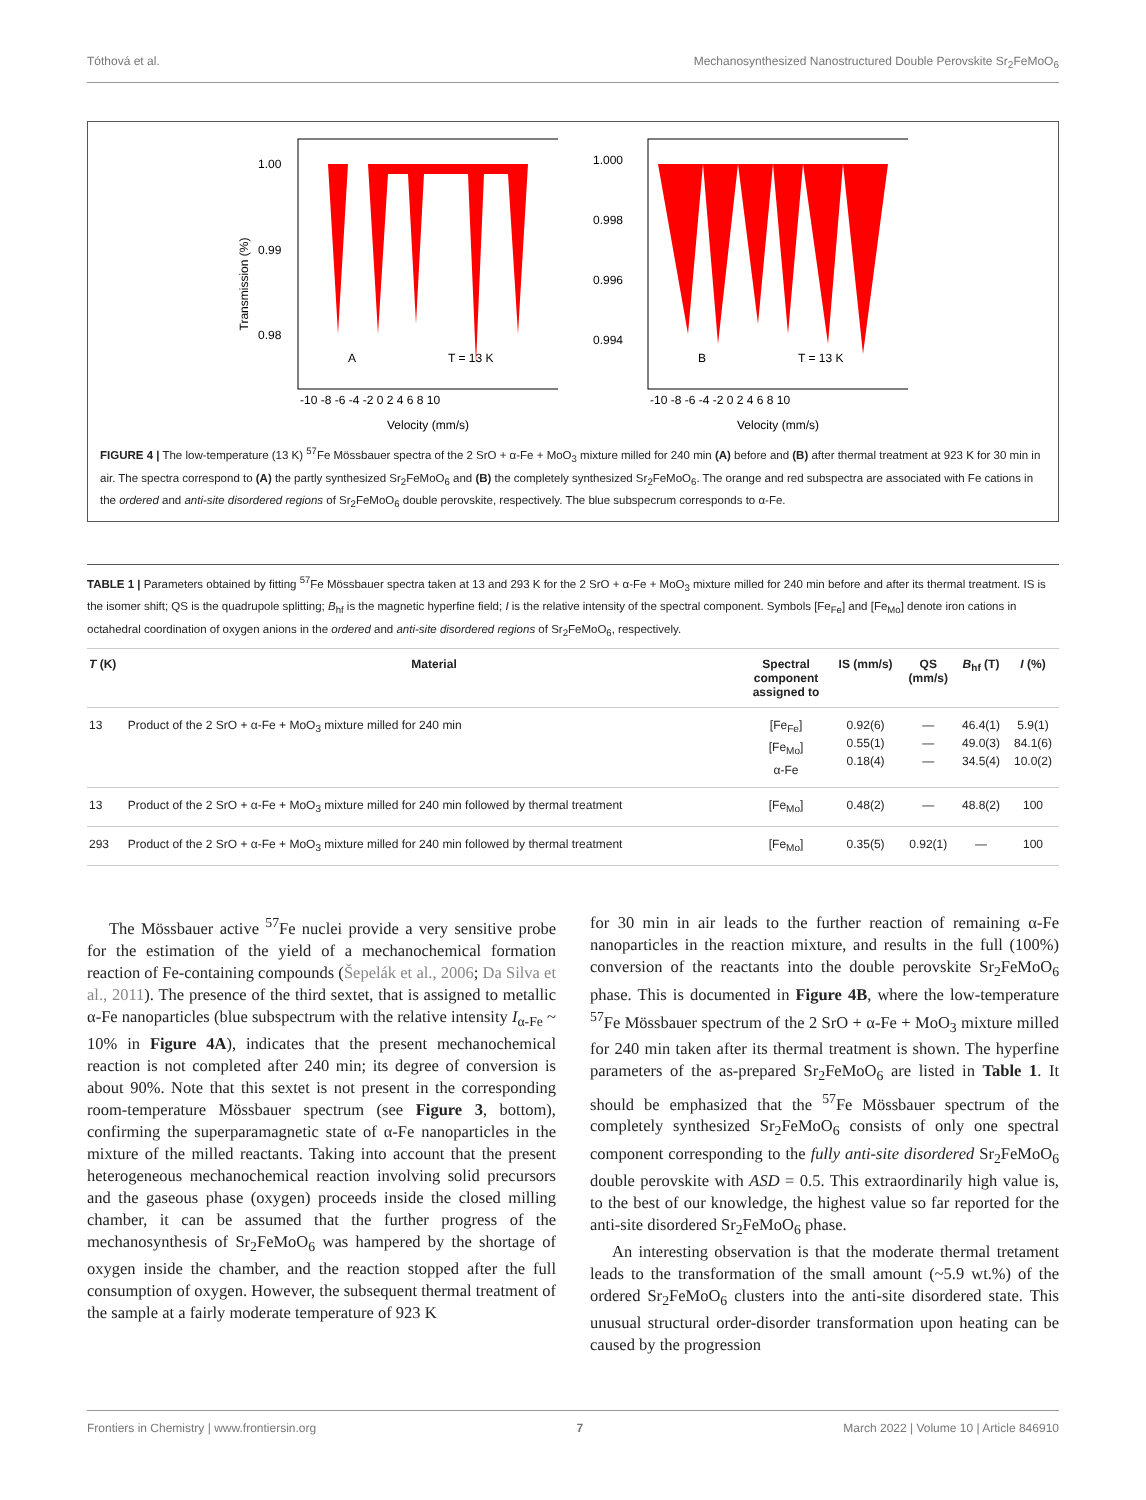Tóthová et al. Mechanosynthesized Nanostructured Double Perovskite Sr<sub>2</sub>FeMoO<sub>6</sub>
Transmission (%)
1.00
0.99
0.98
A
T = 13 K
-10 -8 -6 -4 -2 0 2 4 6 8 10
Velocity (mm/s)
1.000
0.998
0.996
0.994
B
T = 13 K
-10 -8 -6 -4 -2 0 2 4 6 8 10
Velocity (mm/s)
FIGURE 4 | The low-temperature (13 K) <sup>57</sup>Fe Mössbauer spectra of the 2 SrO + α-Fe + MoO<sub>3</sub> mixture milled for 240 min (A) before and (B) after thermal treatment at 923 K for 30 min in air. The spectra correspond to (A) the partly synthesized Sr<sub>2</sub>FeMoO<sub>6</sub> and (B) the completely synthesized Sr<sub>2</sub>FeMoO<sub>6</sub>. The orange and red subspectra are associated with Fe cations in the ordered and anti-site disordered regions of Sr<sub>2</sub>FeMoO<sub>6</sub> double perovskite, respectively. The blue subspecrum corresponds to α-Fe.
TABLE 1 | Parameters obtained by fitting <sup>57</sup>Fe Mössbauer spectra taken at 13 and 293 K for the 2 SrO + α-Fe + MoO<sub>3</sub> mixture milled for 240 min before and after its thermal treatment. IS is the isomer shift; QS is the quadrupole splitting; B<sub>hf</sub> is the magnetic hyperfine field; I is the relative intensity of the spectral component. Symbols [Fe<sub>Fe</sub>] and [Fe<sub>Mo</sub>] denote iron cations in octahedral coordination of oxygen anions in the ordered and anti-site disordered regions of Sr<sub>2</sub>FeMoO<sub>6</sub>, respectively.
| T (K) | Material | Spectral component assigned to | IS (mm/s) | QS (mm/s) | B<sub>hf</sub> (T) | I (%) |
| --- | --- | --- | --- | --- | --- | --- |
| 13 | Product of the 2 SrO + α-Fe + MoO<sub>3</sub> mixture milled for 240 min | [Fe<sub>Fe</sub>] [Fe<sub>Mo</sub>] α-Fe | 0.92(6) 0.55(1) 0.18(4) | — — — | 46.4(1) 49.0(3) 34.5(4) | 5.9(1) 84.1(6) 10.0(2) |
| 13 | Product of the 2 SrO + α-Fe + MoO<sub>3</sub> mixture milled for 240 min followed by thermal treatment | [Fe<sub>Mo</sub>] | 0.48(2) | — | 48.8(2) | 100 |
| 293 | Product of the 2 SrO + α-Fe + MoO<sub>3</sub> mixture milled for 240 min followed by thermal treatment | [Fe<sub>Mo</sub>] | 0.35(5) | 0.92(1) | — | 100 |
The Mössbauer active <sup>57</sup>Fe nuclei provide a very sensitive probe for the estimation of the yield of a mechanochemical formation reaction of Fe-containing compounds (Šepelák et al., 2006; Da Silva et al., 2011). The presence of the third sextet, that is assigned to metallic α-Fe nanoparticles (blue subspectrum with the relative intensity I<sub>α-Fe</sub> ~ 10% in Figure 4A), indicates that the present mechanochemical reaction is not completed after 240 min; its degree of conversion is about 90%. Note that this sextet is not present in the corresponding room-temperature Mössbauer spectrum (see Figure 3, bottom), confirming the superparamagnetic state of α-Fe nanoparticles in the mixture of the milled reactants. Taking into account that the present heterogeneous mechanochemical reaction involving solid precursors and the gaseous phase (oxygen) proceeds inside the closed milling chamber, it can be assumed that the further progress of the mechanosynthesis of Sr<sub>2</sub>FeMoO<sub>6</sub> was hampered by the shortage of oxygen inside the chamber, and the reaction stopped after the full consumption of oxygen. However, the subsequent thermal treatment of the sample at a fairly moderate temperature of 923 K
for 30 min in air leads to the further reaction of remaining α-Fe nanoparticles in the reaction mixture, and results in the full (100%) conversion of the reactants into the double perovskite Sr<sub>2</sub>FeMoO<sub>6</sub> phase. This is documented in Figure 4B, where the low-temperature <sup>57</sup>Fe Mössbauer spectrum of the 2 SrO + α-Fe + MoO<sub>3</sub> mixture milled for 240 min taken after its thermal treatment is shown. The hyperfine parameters of the as-prepared Sr<sub>2</sub>FeMoO<sub>6</sub> are listed in Table 1. It should be emphasized that the <sup>57</sup>Fe Mössbauer spectrum of the completely synthesized Sr<sub>2</sub>FeMoO<sub>6</sub> consists of only one spectral component corresponding to the fully anti-site disordered Sr<sub>2</sub>FeMoO<sub>6</sub> double perovskite with ASD = 0.5. This extraordinarily high value is, to the best of our knowledge, the highest value so far reported for the anti-site disordered Sr<sub>2</sub>FeMoO<sub>6</sub> phase.
An interesting observation is that the moderate thermal tretament leads to the transformation of the small amount (~5.9 wt.%) of the ordered Sr<sub>2</sub>FeMoO<sub>6</sub> clusters into the anti-site disordered state. This unusual structural order-disorder transformation upon heating can be caused by the progression
Frontiers in Chemistry | www.frontiersin.org 7 March 2022 | Volume 10 | Article 846910